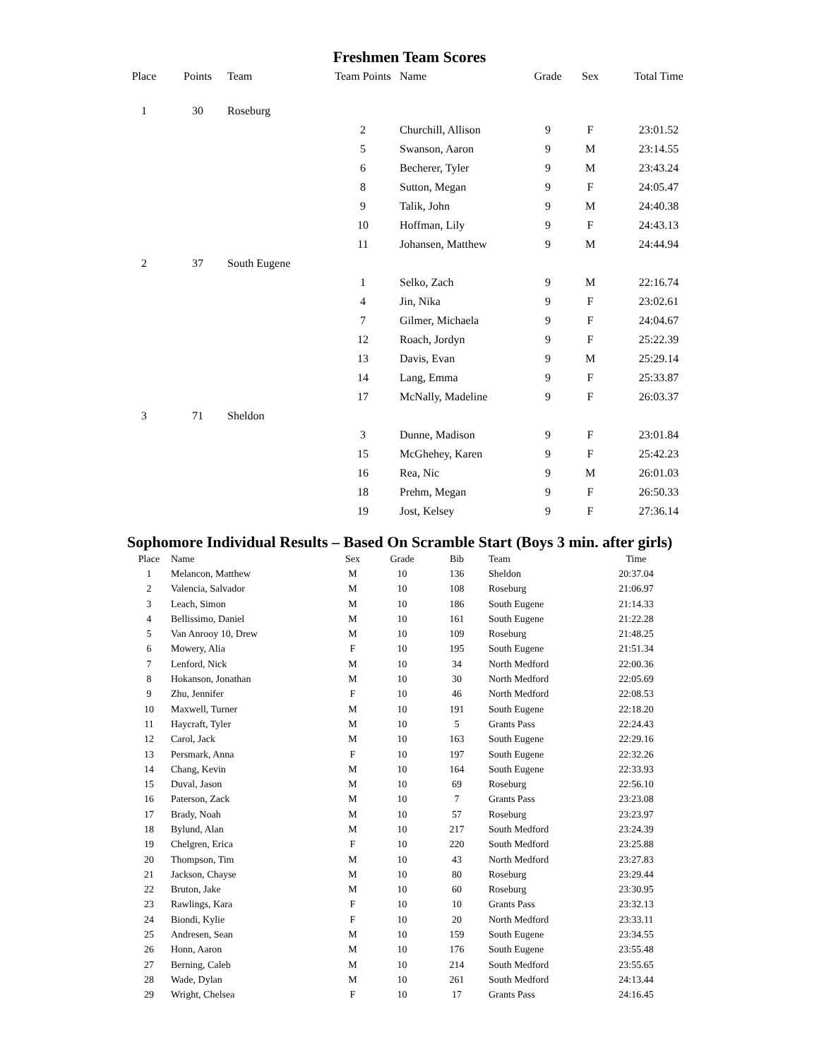Freshmen Team Scores
| Place | Points | Team | Team Points | Name | Grade | Sex | Total Time |
| --- | --- | --- | --- | --- | --- | --- | --- |
| 1 | 30 | Roseburg | | | | | |
| | | | 2 | Churchill, Allison | 9 | F | 23:01.52 |
| | | | 5 | Swanson, Aaron | 9 | M | 23:14.55 |
| | | | 6 | Becherer, Tyler | 9 | M | 23:43.24 |
| | | | 8 | Sutton, Megan | 9 | F | 24:05.47 |
| | | | 9 | Talik, John | 9 | M | 24:40.38 |
| | | | 10 | Hoffman, Lily | 9 | F | 24:43.13 |
| | | | 11 | Johansen, Matthew | 9 | M | 24:44.94 |
| 2 | 37 | South Eugene | | | | | |
| | | | 1 | Selko, Zach | 9 | M | 22:16.74 |
| | | | 4 | Jin, Nika | 9 | F | 23:02.61 |
| | | | 7 | Gilmer, Michaela | 9 | F | 24:04.67 |
| | | | 12 | Roach, Jordyn | 9 | F | 25:22.39 |
| | | | 13 | Davis, Evan | 9 | M | 25:29.14 |
| | | | 14 | Lang, Emma | 9 | F | 25:33.87 |
| | | | 17 | McNally, Madeline | 9 | F | 26:03.37 |
| 3 | 71 | Sheldon | | | | | |
| | | | 3 | Dunne, Madison | 9 | F | 23:01.84 |
| | | | 15 | McGhehey, Karen | 9 | F | 25:42.23 |
| | | | 16 | Rea, Nic | 9 | M | 26:01.03 |
| | | | 18 | Prehm, Megan | 9 | F | 26:50.33 |
| | | | 19 | Jost, Kelsey | 9 | F | 27:36.14 |
Sophomore Individual Results – Based On Scramble Start (Boys 3 min. after girls)
| Place | Name | Sex | Grade | Bib | Team | Time |
| --- | --- | --- | --- | --- | --- | --- |
| 1 | Melancon, Matthew | M | 10 | 136 | Sheldon | 20:37.04 |
| 2 | Valencia, Salvador | M | 10 | 108 | Roseburg | 21:06.97 |
| 3 | Leach, Simon | M | 10 | 186 | South Eugene | 21:14.33 |
| 4 | Bellissimo, Daniel | M | 10 | 161 | South Eugene | 21:22.28 |
| 5 | Van Anrooy 10, Drew | M | 10 | 109 | Roseburg | 21:48.25 |
| 6 | Mowery, Alia | F | 10 | 195 | South Eugene | 21:51.34 |
| 7 | Lenford, Nick | M | 10 | 34 | North Medford | 22:00.36 |
| 8 | Hokanson, Jonathan | M | 10 | 30 | North Medford | 22:05.69 |
| 9 | Zhu, Jennifer | F | 10 | 46 | North Medford | 22:08.53 |
| 10 | Maxwell, Turner | M | 10 | 191 | South Eugene | 22:18.20 |
| 11 | Haycraft, Tyler | M | 10 | 5 | Grants Pass | 22:24.43 |
| 12 | Carol, Jack | M | 10 | 163 | South Eugene | 22:29.16 |
| 13 | Persmark, Anna | F | 10 | 197 | South Eugene | 22:32.26 |
| 14 | Chang, Kevin | M | 10 | 164 | South Eugene | 22:33.93 |
| 15 | Duval, Jason | M | 10 | 69 | Roseburg | 22:56.10 |
| 16 | Paterson, Zack | M | 10 | 7 | Grants Pass | 23:23.08 |
| 17 | Brady, Noah | M | 10 | 57 | Roseburg | 23:23.97 |
| 18 | Bylund, Alan | M | 10 | 217 | South Medford | 23:24.39 |
| 19 | Chelgren, Erica | F | 10 | 220 | South Medford | 23:25.88 |
| 20 | Thompson, Tim | M | 10 | 43 | North Medford | 23:27.83 |
| 21 | Jackson, Chayse | M | 10 | 80 | Roseburg | 23:29.44 |
| 22 | Bruton, Jake | M | 10 | 60 | Roseburg | 23:30.95 |
| 23 | Rawlings, Kara | F | 10 | 10 | Grants Pass | 23:32.13 |
| 24 | Biondi, Kylie | F | 10 | 20 | North Medford | 23:33.11 |
| 25 | Andresen, Sean | M | 10 | 159 | South Eugene | 23:34.55 |
| 26 | Honn, Aaron | M | 10 | 176 | South Eugene | 23:55.48 |
| 27 | Berning, Caleb | M | 10 | 214 | South Medford | 23:55.65 |
| 28 | Wade, Dylan | M | 10 | 261 | South Medford | 24:13.44 |
| 29 | Wright, Chelsea | F | 10 | 17 | Grants Pass | 24:16.45 |